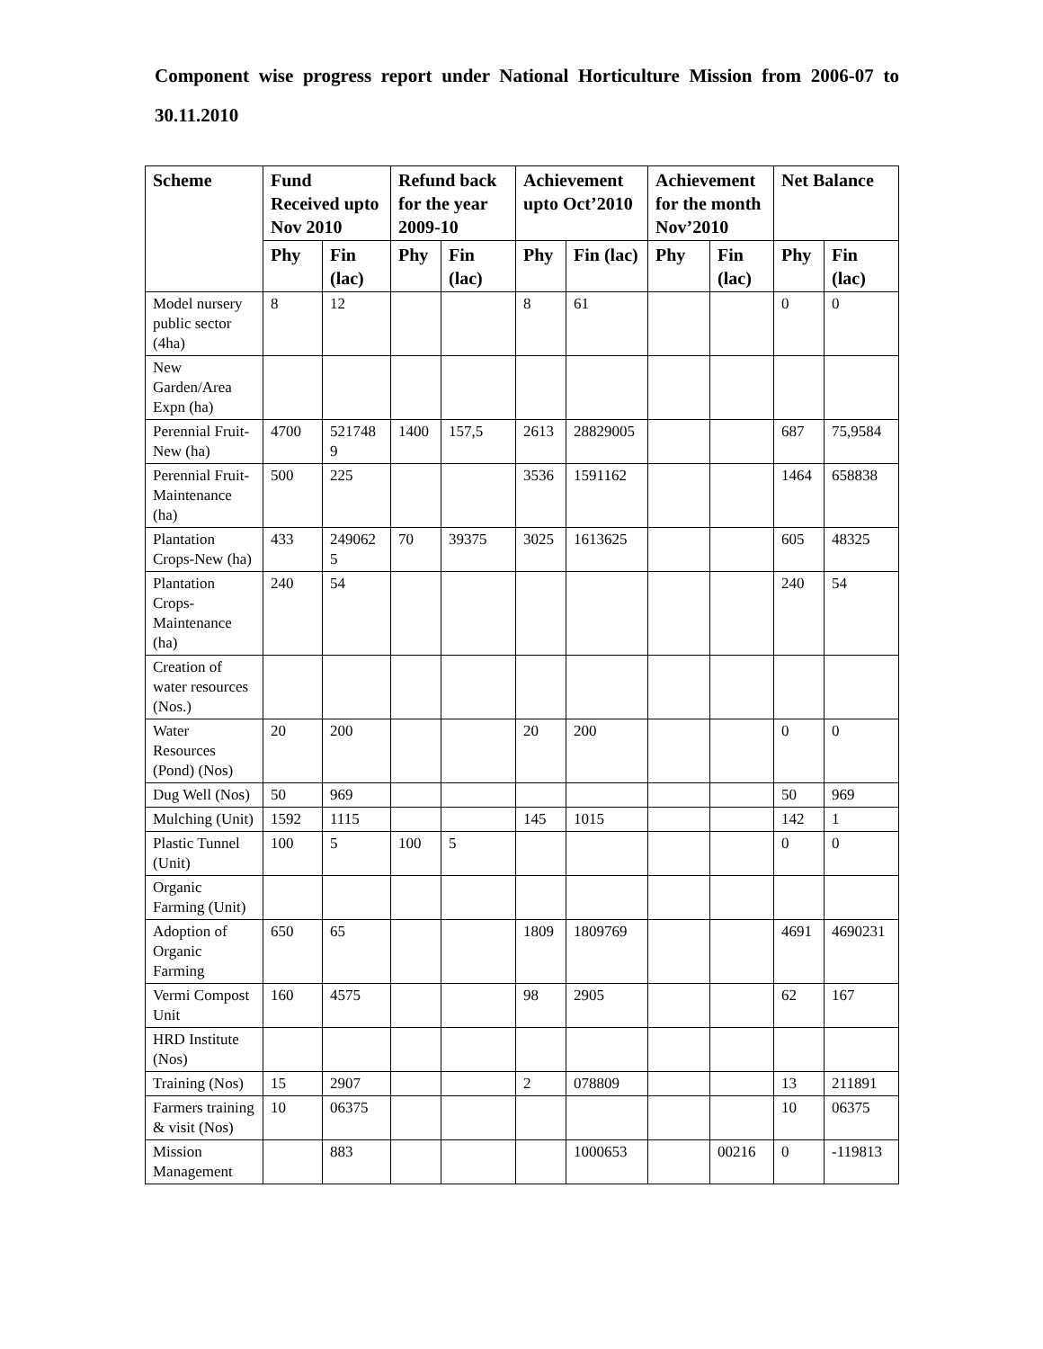Component wise progress report under National Horticulture Mission from 2006-07 to 30.11.2010
| Scheme | Fund Received upto Nov 2010 | | Refund back for the year 2009-10 | | Achievement upto Oct’2010 | | Achievement for the month Nov’2010 | | Net Balance | |
| --- | --- | --- | --- | --- | --- | --- | --- | --- | --- | --- |
| | Phy | Fin (lac) | Phy | Fin (lac) | Phy | Fin (lac) | Phy | Fin (lac) | Phy | Fin (lac) |
| Model nursery public sector (4ha) | 8 | 12 | | | 8 | 61 | | | 0 | 0 |
| New Garden/Area Expn (ha) | | | | | | | | | | |
| Perennial Fruit-New (ha) | 4700 | 5217489 | 1400 | 157,5 | 2613 | 28829005 | | | 687 | 75,9584 |
| Perennial Fruit-Maintenance (ha) | 500 | 225 | | | 3536 | 1591162 | | | 1464 | 658838 |
| Plantation Crops-New (ha) | 433 | 2490625 | 70 | 39375 | 3025 | 1613625 | | | 605 | 48325 |
| Plantation Crops-Maintenance (ha) | 240 | 54 | | | | | | | 240 | 54 |
| Creation of water resources (Nos.) | | | | | | | | | | |
| Water Resources (Pond) (Nos) | 20 | 200 | | | 20 | 200 | | | 0 | 0 |
| Dug Well (Nos) | 50 | 969 | | | | | | | 50 | 969 |
| Mulching (Unit) | 1592 | 1115 | | | 145 | 1015 | | | 142 | 1 |
| Plastic Tunnel (Unit) | 100 | 5 | 100 | 5 | | | | | 0 | 0 |
| Organic Farming (Unit) | | | | | | | | | | |
| Adoption of Organic Farming | 650 | 65 | | | 1809 | 1809769 | | | 4691 | 4690231 |
| Vermi Compost Unit | 160 | 4575 | | | 98 | 2905 | | | 62 | 167 |
| HRD Institute (Nos) | | | | | | | | | | |
| Training (Nos) | 15 | 2907 | | | 2 | 078809 | | | 13 | 211891 |
| Farmers training & visit (Nos) | 10 | 06375 | | | | | | | 10 | 06375 |
| Mission Management | | 883 | | | | 1000653 | | 00216 | 0 | -119813 |